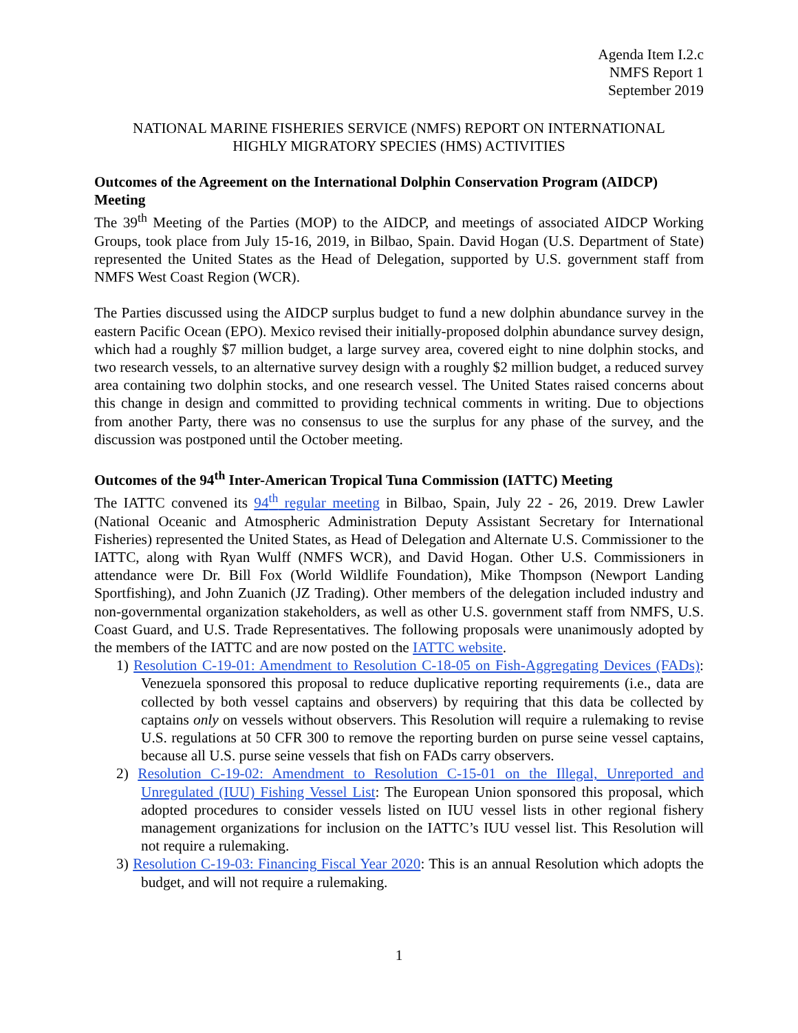Agenda Item I.2.c
NMFS Report 1
September 2019
NATIONAL MARINE FISHERIES SERVICE (NMFS) REPORT ON INTERNATIONAL
HIGHLY MIGRATORY SPECIES (HMS) ACTIVITIES
Outcomes of the Agreement on the International Dolphin Conservation Program (AIDCP) Meeting
The 39<sup>th</sup> Meeting of the Parties (MOP) to the AIDCP, and meetings of associated AIDCP Working Groups, took place from July 15-16, 2019, in Bilbao, Spain. David Hogan (U.S. Department of State) represented the United States as the Head of Delegation, supported by U.S. government staff from NMFS West Coast Region (WCR).
The Parties discussed using the AIDCP surplus budget to fund a new dolphin abundance survey in the eastern Pacific Ocean (EPO). Mexico revised their initially-proposed dolphin abundance survey design, which had a roughly $7 million budget, a large survey area, covered eight to nine dolphin stocks, and two research vessels, to an alternative survey design with a roughly $2 million budget, a reduced survey area containing two dolphin stocks, and one research vessel. The United States raised concerns about this change in design and committed to providing technical comments in writing. Due to objections from another Party, there was no consensus to use the surplus for any phase of the survey, and the discussion was postponed until the October meeting.
Outcomes of the 94<sup>th</sup> Inter-American Tropical Tuna Commission (IATTC) Meeting
The IATTC convened its 94<sup>th</sup> regular meeting in Bilbao, Spain, July 22 - 26, 2019. Drew Lawler (National Oceanic and Atmospheric Administration Deputy Assistant Secretary for International Fisheries) represented the United States, as Head of Delegation and Alternate U.S. Commissioner to the IATTC, along with Ryan Wulff (NMFS WCR), and David Hogan. Other U.S. Commissioners in attendance were Dr. Bill Fox (World Wildlife Foundation), Mike Thompson (Newport Landing Sportfishing), and John Zuanich (JZ Trading). Other members of the delegation included industry and non-governmental organization stakeholders, as well as other U.S. government staff from NMFS, U.S. Coast Guard, and U.S. Trade Representatives. The following proposals were unanimously adopted by the members of the IATTC and are now posted on the IATTC website.
1) Resolution C-19-01: Amendment to Resolution C-18-05 on Fish-Aggregating Devices (FADs): Venezuela sponsored this proposal to reduce duplicative reporting requirements (i.e., data are collected by both vessel captains and observers) by requiring that this data be collected by captains only on vessels without observers. This Resolution will require a rulemaking to revise U.S. regulations at 50 CFR 300 to remove the reporting burden on purse seine vessel captains, because all U.S. purse seine vessels that fish on FADs carry observers.
2) Resolution C-19-02: Amendment to Resolution C-15-01 on the Illegal, Unreported and Unregulated (IUU) Fishing Vessel List: The European Union sponsored this proposal, which adopted procedures to consider vessels listed on IUU vessel lists in other regional fishery management organizations for inclusion on the IATTC’s IUU vessel list. This Resolution will not require a rulemaking.
3) Resolution C-19-03: Financing Fiscal Year 2020: This is an annual Resolution which adopts the budget, and will not require a rulemaking.
1